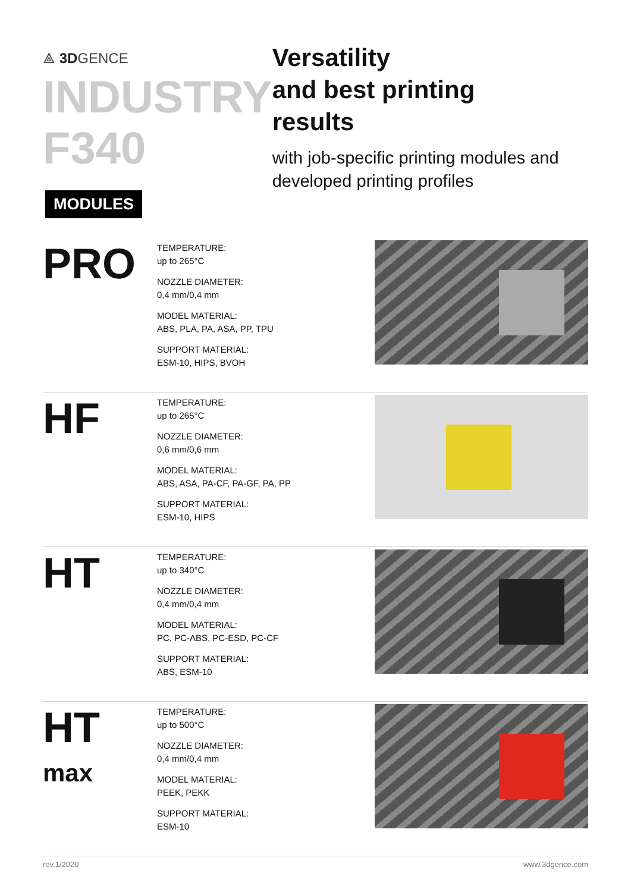⟁ 3DGENCE
INDUSTRY
F340
MODULES
Versatility
and best printing
results
with job-specific printing modules and developed printing profiles
PRO
TEMPERATURE:
up to 265°C
NOZZLE DIAMETER:
0,4 mm/0,4 mm
MODEL MATERIAL:
ABS, PLA, PA, ASA, PP, TPU
SUPPORT MATERIAL:
ESM-10, HIPS, BVOH
HF
TEMPERATURE:
up to 265°C
NOZZLE DIAMETER:
0,6 mm/0,6 mm
MODEL MATERIAL:
ABS, ASA, PA-CF, PA-GF, PA, PP
SUPPORT MATERIAL:
ESM-10, HIPS
HT
TEMPERATURE:
up to 340°C
NOZZLE DIAMETER:
0,4 mm/0,4 mm
MODEL MATERIAL:
PC, PC-ABS, PC-ESD, PC-CF
SUPPORT MATERIAL:
ABS, ESM-10
HT
max
TEMPERATURE:
up to 500°C
NOZZLE DIAMETER:
0,4 mm/0,4 mm
MODEL MATERIAL:
PEEK, PEKK
SUPPORT MATERIAL:
ESM-10
rev.1/2020 www.3dgence.com